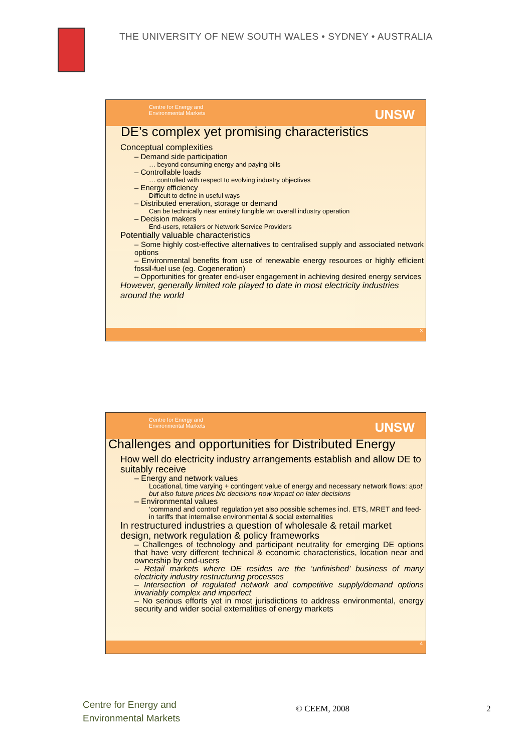THE UNIVERSITY OF NEW SOUTH WALES • SYDNEY • AUSTRALIA
Centre for Energy and
Environmental Markets
UNSW
DE’s complex yet promising characteristics
Conceptual complexities
– Demand side participation
… beyond consuming energy and paying bills
– Controllable loads
… controlled with respect to evolving industry objectives
– Energy efficiency
Difficult to define in useful ways
– Distributed eneration, storage or demand
Can be technically near entirely fungible wrt overall industry operation
– Decision makers
End-users, retailers or Network Service Providers
Potentially valuable characteristics
– Some highly cost-effective alternatives to centralised supply and associated network options
– Environmental benefits from use of renewable energy resources or highly efficient fossil-fuel use (eg. Cogeneration)
– Opportunities for greater end-user engagement in achieving desired energy services
However, generally limited role played to date in most electricity industries around the world
3
Centre for Energy and
Environmental Markets
UNSW
Challenges and opportunities for Distributed Energy
How well do electricity industry arrangements establish and allow DE to suitably receive
– Energy and network values
Locational, time varying + contingent value of energy and necessary network flows: spot but also future prices b/c decisions now impact on later decisions
– Environmental values
‘command and control’ regulation yet also possible schemes incl. ETS, MRET and feed-in tariffs that internalise environmental & social externalities
In restructured industries a question of wholesale & retail market design, network regulation & policy frameworks
– Challenges of technology and participant neutrality for emerging DE options that have very different technical & economic characteristics, location near and ownership by end-users
– Retail markets where DE resides are the ‘unfinished’ business of many electricity industry restructuring processes
– Intersection of regulated network and competitive supply/demand options invariably complex and imperfect
– No serious efforts yet in most jurisdictions to address environmental, energy security and wider social externalities of energy markets
4
Centre for Energy and
Environmental Markets
© CEEM, 2008 2